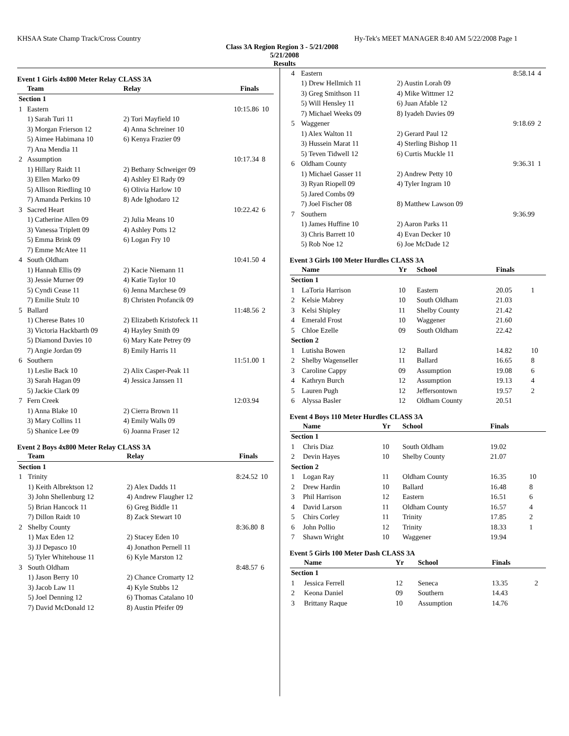KHSAA State Champ Track/Cross Country Hy-Tek's MEET MANAGER 8:40 AM 5/22/2008 Page 1
Class 3A Region Region 3 - 5/21/2008
5/21/2008
Results
Event 1 Girls 4x800 Meter Relay CLASS 3A
| | Team | Relay | Finals | |
| --- | --- | --- | --- | --- |
| Section 1 | | | | |
| 1 | Eastern | | 10:15.86 | 10 |
| | 1) Sarah Turi 11 | 2) Tori Mayfield 10 | | |
| | 3) Morgan Frierson 12 | 4) Anna Schreiner 10 | | |
| | 5) Aimee Habimana 10 | 6) Kenya Frazier 09 | | |
| | 7) Ana Mendia 11 | | | |
| 2 | Assumption | | 10:17.34 | 8 |
| | 1) Hillary Raidt 11 | 2) Bethany Schweiger 09 | | |
| | 3) Ellen Marko 09 | 4) Ashley El Rady 09 | | |
| | 5) Allison Riedling 10 | 6) Olivia Harlow 10 | | |
| | 7) Amanda Perkins 10 | 8) Ade Ighodaro 12 | | |
| 3 | Sacred Heart | | 10:22.42 | 6 |
| | 1) Catherine Allen 09 | 2) Julia Means 10 | | |
| | 3) Vanessa Triplett 09 | 4) Ashley Potts 12 | | |
| | 5) Emma Brink 09 | 6) Logan Fry 10 | | |
| | 7) Emme McAtee 11 | | | |
| 4 | South Oldham | | 10:41.50 | 4 |
| | 1) Hannah Ellis 09 | 2) Kacie Niemann 11 | | |
| | 3) Jessie Murner 09 | 4) Katie Taylor 10 | | |
| | 5) Cyndi Cease 11 | 6) Jenna Marchese 09 | | |
| | 7) Emilie Stulz 10 | 8) Christen Profancik 09 | | |
| 5 | Ballard | | 11:48.56 | 2 |
| | 1) Cherese Bates 10 | 2) Elizabeth Kristofeck 11 | | |
| | 3) Victoria Hackbarth 09 | 4) Hayley Smith 09 | | |
| | 5) Diamond Davies 10 | 6) Mary Kate Petrey 09 | | |
| | 7) Angie Jordan 09 | 8) Emily Harris 11 | | |
| 6 | Southern | | 11:51.00 | 1 |
| | 1) Leslie Back 10 | 2) Alix Casper-Peak 11 | | |
| | 3) Sarah Hagan 09 | 4) Jessica Janssen 11 | | |
| | 5) Jackie Clark 09 | | | |
| 7 | Fern Creek | | 12:03.94 | |
| | 1) Anna Blake 10 | 2) Cierra Brown 11 | | |
| | 3) Mary Collins 11 | 4) Emily Walls 09 | | |
| | 5) Shanice Lee 09 | 6) Joanna Fraser 12 | | |
Event 2 Boys 4x800 Meter Relay CLASS 3A
| | Team | Relay | Finals | |
| --- | --- | --- | --- | --- |
| Section 1 | | | | |
| 1 | Trinity | | 8:24.52 | 10 |
| | 1) Keith Albrektson 12 | 2) Alex Dadds 11 | | |
| | 3) John Shellenburg 12 | 4) Andrew Flaugher 12 | | |
| | 5) Brian Hancock 11 | 6) Greg Biddle 11 | | |
| | 7) Dillon Raidt 10 | 8) Zack Stewart 10 | | |
| 2 | Shelby County | | 8:36.80 | 8 |
| | 1) Max Eden 12 | 2) Stacey Eden 10 | | |
| | 3) JJ Depasco 10 | 4) Jonathon Pernell 11 | | |
| | 5) Tyler Whitehouse 11 | 6) Kyle Marston 12 | | |
| 3 | South Oldham | | 8:48.57 | 6 |
| | 1) Jason Berry 10 | 2) Chance Cromarty 12 | | |
| | 3) Jacob Law 11 | 4) Kyle Stubbs 12 | | |
| | 5) Joel Denning 12 | 6) Thomas Catalano 10 | | |
| | 7) David McDonald 12 | 8) Austin Pfeifer 09 | | |
| 4 | Eastern | | 8:58.14 | 4 |
| | 1) Drew Hellmich 11 | 2) Austin Lorah 09 | | |
| | 3) Greg Smithson 11 | 4) Mike Wittmer 12 | | |
| | 5) Will Hensley 11 | 6) Juan Afable 12 | | |
| | 7) Michael Weeks 09 | 8) Iyadeh Davies 09 | | |
| 5 | Waggener | | 9:18.69 | 2 |
| | 1) Alex Walton 11 | 2) Gerard Paul 12 | | |
| | 3) Hussein Marat 11 | 4) Sterling Bishop 11 | | |
| | 5) Teven Tidwell 12 | 6) Curtis Muckle 11 | | |
| 6 | Oldham County | | 9:36.31 | 1 |
| | 1) Michael Gasser 11 | 2) Andrew Petty 10 | | |
| | 3) Ryan Riopell 09 | 4) Tyler Ingram 10 | | |
| | 5) Jared Combs 09 | | | |
| | 7) Joel Fischer 08 | 8) Matthew Lawson 09 | | |
| 7 | Southern | | 9:36.99 | |
| | 1) James Huffine 10 | 2) Aaron Parks 11 | | |
| | 3) Chris Barrett 10 | 4) Evan Decker 10 | | |
| | 5) Rob Noe 12 | 6) Joe McDade 12 | | |
Event 3 Girls 100 Meter Hurdles CLASS 3A
| | Name | Yr | School | Finals | |
| --- | --- | --- | --- | --- | --- |
| Section 1 | | | | | |
| 1 | LaToria Harrison | 10 | Eastern | 20.05 | 1 |
| 2 | Kelsie Mabrey | 10 | South Oldham | 21.03 | |
| 3 | Kelsi Shipley | 11 | Shelby County | 21.42 | |
| 4 | Emerald Frost | 10 | Waggener | 21.60 | |
| 5 | Chloe Ezelle | 09 | South Oldham | 22.42 | |
| Section 2 | | | | | |
| 1 | Lutisha Bowen | 12 | Ballard | 14.82 | 10 |
| 2 | Shelby Wagenseller | 11 | Ballard | 16.65 | 8 |
| 3 | Caroline Cappy | 09 | Assumption | 19.08 | 6 |
| 4 | Kathryn Burch | 12 | Assumption | 19.13 | 4 |
| 5 | Lauren Pugh | 12 | Jeffersontown | 19.57 | 2 |
| 6 | Alyssa Basler | 12 | Oldham County | 20.51 | |
Event 4 Boys 110 Meter Hurdles CLASS 3A
| | Name | Yr | School | Finals | |
| --- | --- | --- | --- | --- | --- |
| Section 1 | | | | | |
| 1 | Chris Diaz | 10 | South Oldham | 19.02 | |
| 2 | Devin Hayes | 10 | Shelby County | 21.07 | |
| Section 2 | | | | | |
| 1 | Logan Ray | 11 | Oldham County | 16.35 | 10 |
| 2 | Drew Hardin | 10 | Ballard | 16.48 | 8 |
| 3 | Phil Harrison | 12 | Eastern | 16.51 | 6 |
| 4 | David Larson | 11 | Oldham County | 16.57 | 4 |
| 5 | Chirs Corley | 11 | Trinity | 17.85 | 2 |
| 6 | John Pollio | 12 | Trinity | 18.33 | 1 |
| 7 | Shawn Wright | 10 | Waggener | 19.94 | |
Event 5 Girls 100 Meter Dash CLASS 3A
| | Name | Yr | School | Finals | |
| --- | --- | --- | --- | --- | --- |
| Section 1 | | | | | |
| 1 | Jessica Ferrell | 12 | Seneca | 13.35 | 2 |
| 2 | Keona Daniel | 09 | Southern | 14.43 | |
| 3 | Brittany Raque | 10 | Assumption | 14.76 | |